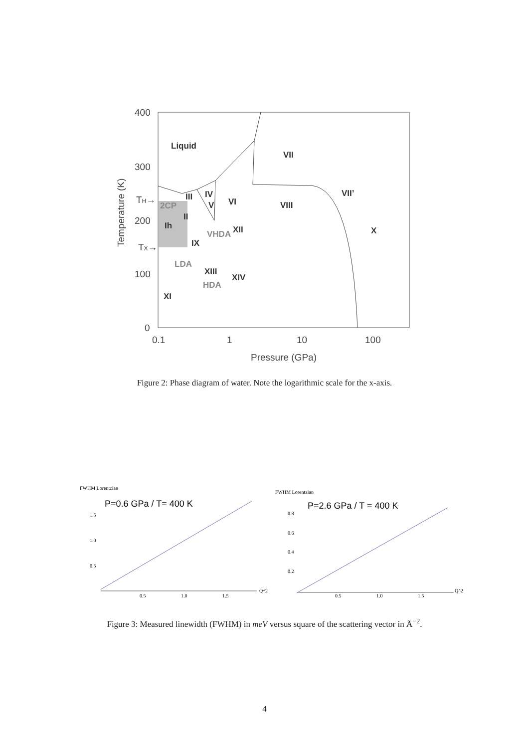400
300
200
100
0
0.1
1
10
100
Pressure (GPa)
TH→
TX→
Temperature (K)
Liquid
VII
VII’
VIII
VI
IV
V
III
II
Ih
2CP
XII
X
VHDA
IX
LDA
XIII
XIV
HDA
XI
Figure 2: Phase diagram of water. Note the logarithmic scale for the x-axis.
FWHM Lorentzian
P=0.6 GPa / T= 400 K
1.5
1.0
0.5
0.5
1.0
1.5
Q^2
FWHM Lorentzian
P=2.6 GPa / T = 400 K
0.8
0.6
0.4
0.2
0.5
1.0
1.5
Q^2
Figure 3: Measured linewidth (FWHM) in meV versus square of the scattering vector in Å<sup>−2</sup>.
4